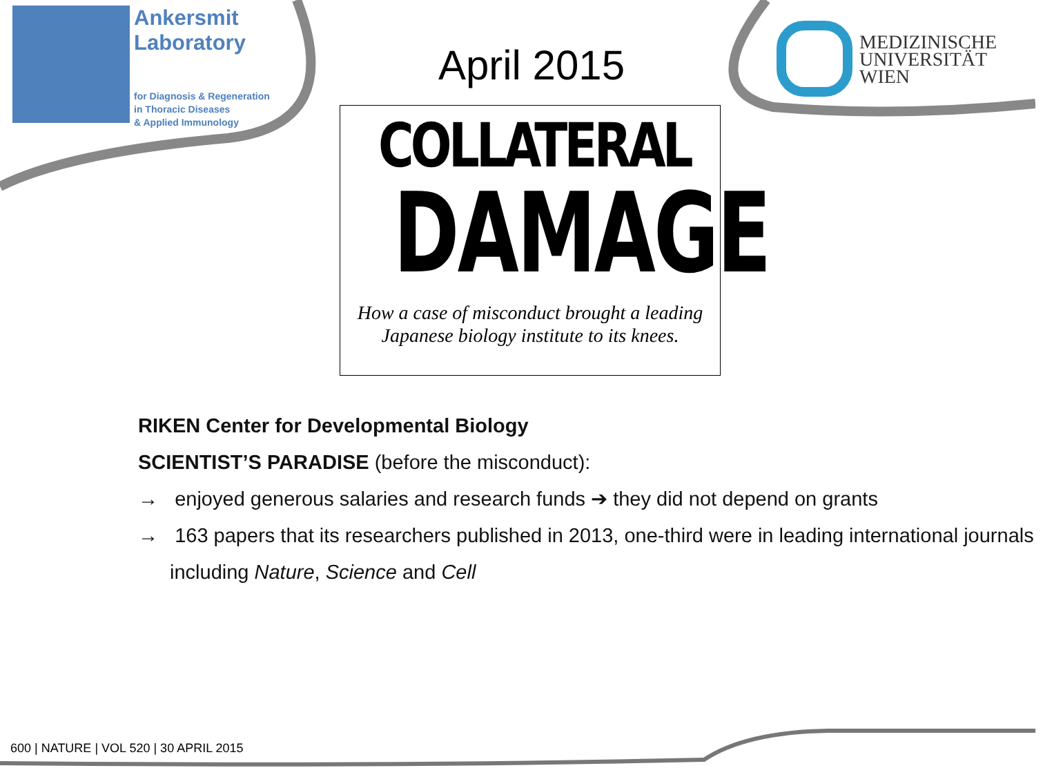Ankersmit
Laboratory
for Diagnosis & Regeneration
in Thoracic Diseases
& Applied Immunology
MEDIZINISCHE
UNIVERSITÄT
WIEN
April 2015
COLLATERAL
DAMAGE
How a case of misconduct brought a leading
Japanese biology institute to its knees.
RIKEN Center for Developmental Biology
SCIENTIST’S PARADISE (before the misconduct):
→ enjoyed generous salaries and research funds ➔ they did not depend on grants
→ 163 papers that its researchers published in 2013, one-third were in leading international journals including Nature, Science and Cell
600 | NATURE | VOL 520 | 30 APRIL 2015